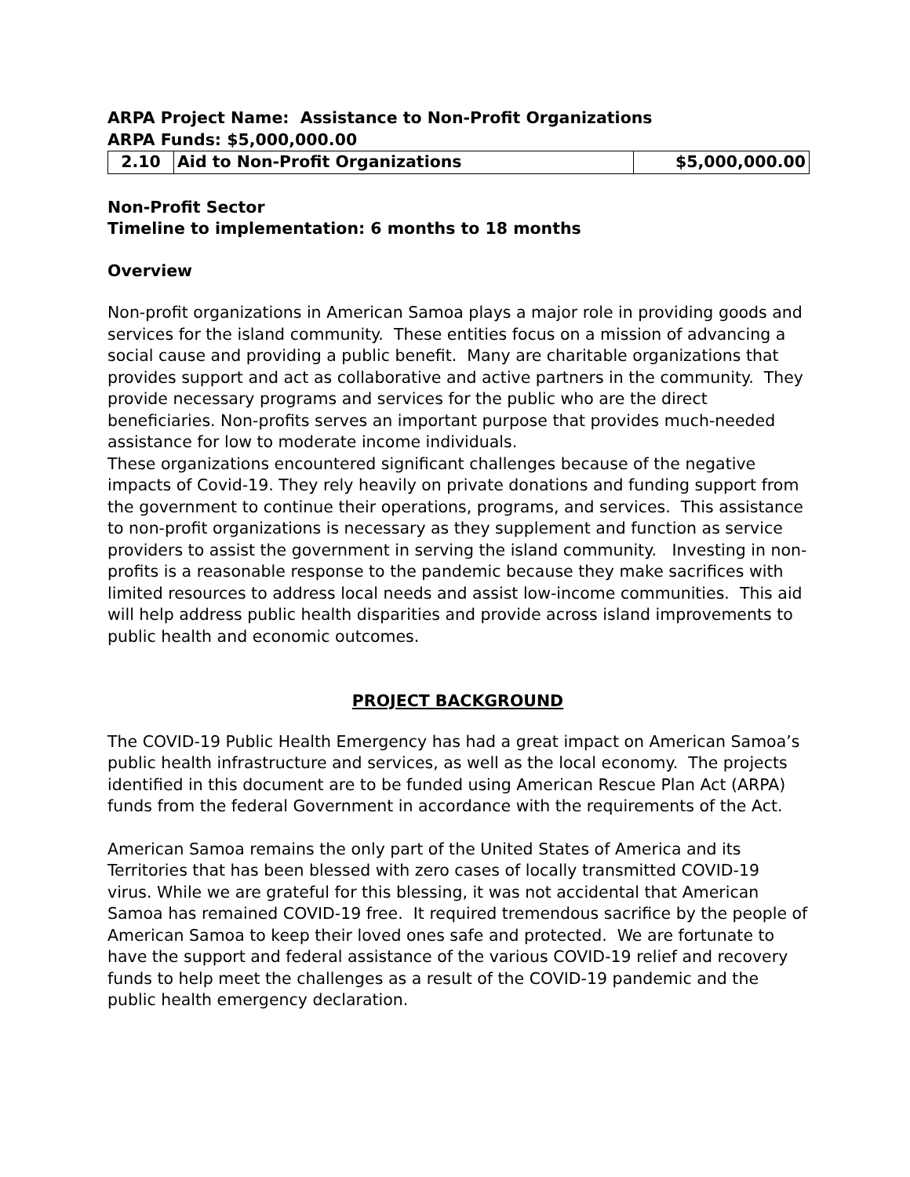ARPA Project Name: Assistance to Non-Profit Organizations
ARPA Funds: $5,000,000.00
| 2.10 | Aid to Non-Profit Organizations | $5,000,000.00 |
Non-Profit Sector
Timeline to implementation: 6 months to 18 months
Overview
Non-profit organizations in American Samoa plays a major role in providing goods and services for the island community. These entities focus on a mission of advancing a social cause and providing a public benefit. Many are charitable organizations that provides support and act as collaborative and active partners in the community. They provide necessary programs and services for the public who are the direct beneficiaries. Non-profits serves an important purpose that provides much-needed assistance for low to moderate income individuals.
These organizations encountered significant challenges because of the negative impacts of Covid-19. They rely heavily on private donations and funding support from the government to continue their operations, programs, and services. This assistance to non-profit organizations is necessary as they supplement and function as service providers to assist the government in serving the island community. Investing in non-profits is a reasonable response to the pandemic because they make sacrifices with limited resources to address local needs and assist low-income communities. This aid will help address public health disparities and provide across island improvements to public health and economic outcomes.
PROJECT BACKGROUND
The COVID-19 Public Health Emergency has had a great impact on American Samoa’s public health infrastructure and services, as well as the local economy. The projects identified in this document are to be funded using American Rescue Plan Act (ARPA) funds from the federal Government in accordance with the requirements of the Act.
American Samoa remains the only part of the United States of America and its Territories that has been blessed with zero cases of locally transmitted COVID-19 virus. While we are grateful for this blessing, it was not accidental that American Samoa has remained COVID-19 free. It required tremendous sacrifice by the people of American Samoa to keep their loved ones safe and protected. We are fortunate to have the support and federal assistance of the various COVID-19 relief and recovery funds to help meet the challenges as a result of the COVID-19 pandemic and the public health emergency declaration.